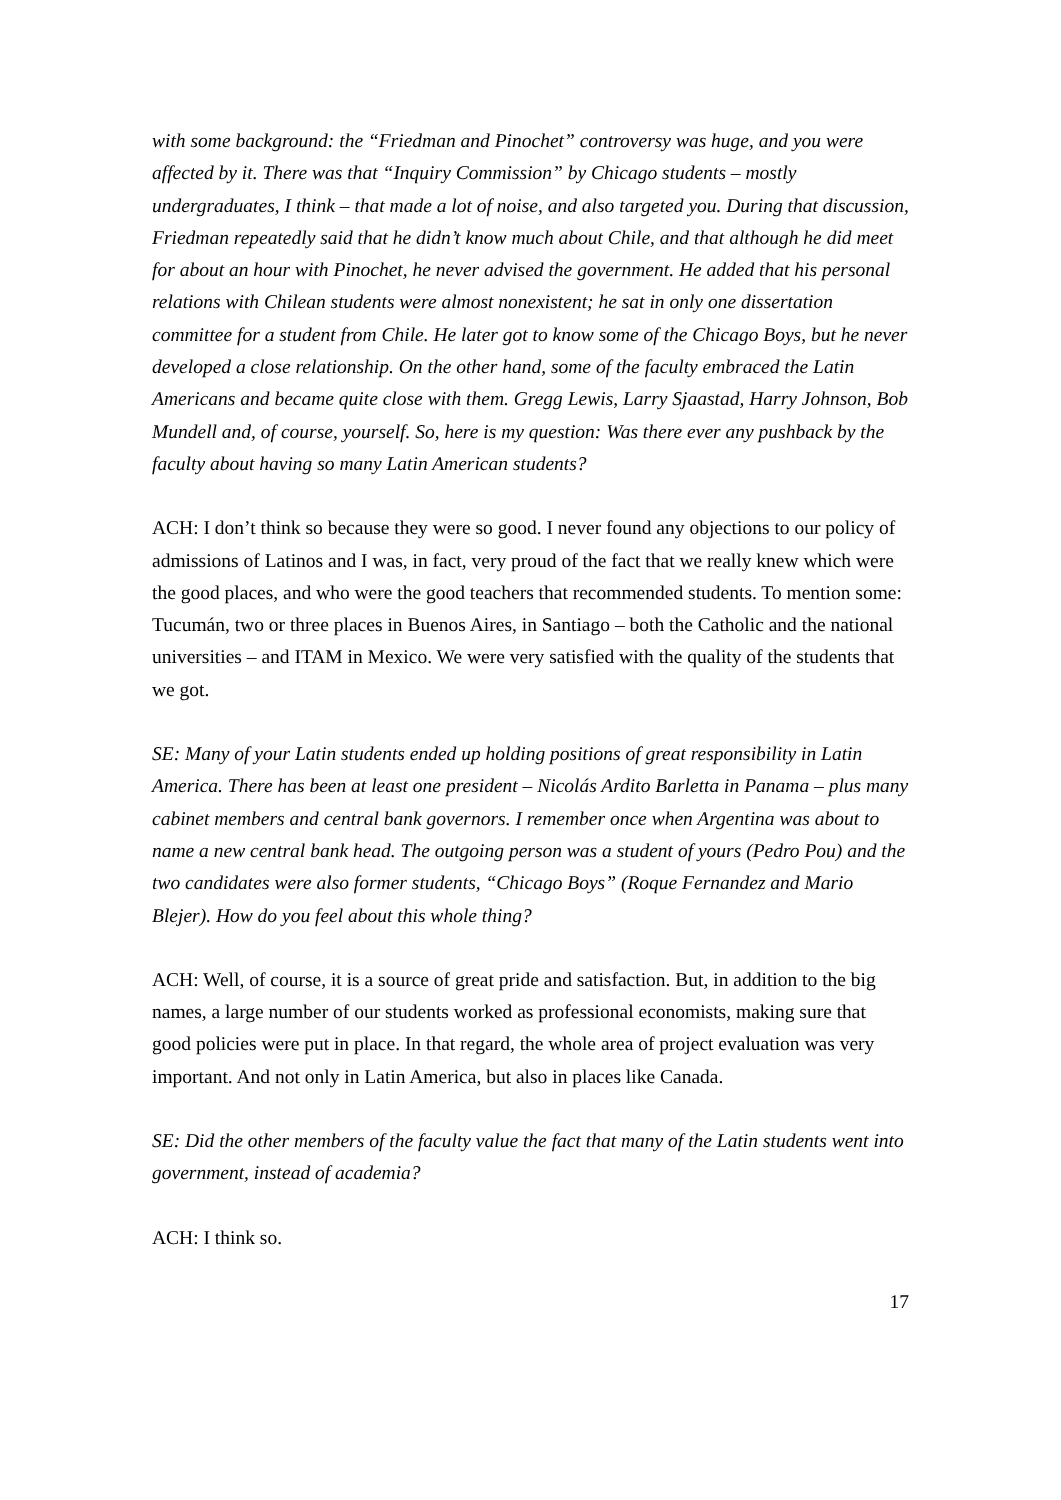with some background: the “Friedman and Pinochet” controversy was huge, and you were affected by it. There was that “Inquiry Commission” by Chicago students – mostly undergraduates, I think – that made a lot of noise, and also targeted you. During that discussion, Friedman repeatedly said that he didn’t know much about Chile, and that although he did meet for about an hour with Pinochet, he never advised the government. He added that his personal relations with Chilean students were almost nonexistent; he sat in only one dissertation committee for a student from Chile. He later got to know some of the Chicago Boys, but he never developed a close relationship. On the other hand, some of the faculty embraced the Latin Americans and became quite close with them. Gregg Lewis, Larry Sjaastad, Harry Johnson, Bob Mundell and, of course, yourself. So, here is my question: Was there ever any pushback by the faculty about having so many Latin American students?
ACH: I don’t think so because they were so good. I never found any objections to our policy of admissions of Latinos and I was, in fact, very proud of the fact that we really knew which were the good places, and who were the good teachers that recommended students. To mention some: Tucumán, two or three places in Buenos Aires, in Santiago – both the Catholic and the national universities – and ITAM in Mexico. We were very satisfied with the quality of the students that we got.
SE: Many of your Latin students ended up holding positions of great responsibility in Latin America. There has been at least one president – Nicolás Ardito Barletta in Panama – plus many cabinet members and central bank governors. I remember once when Argentina was about to name a new central bank head. The outgoing person was a student of yours (Pedro Pou) and the two candidates were also former students, “Chicago Boys” (Roque Fernandez and Mario Blejer). How do you feel about this whole thing?
ACH: Well, of course, it is a source of great pride and satisfaction. But, in addition to the big names, a large number of our students worked as professional economists, making sure that good policies were put in place. In that regard, the whole area of project evaluation was very important. And not only in Latin America, but also in places like Canada.
SE: Did the other members of the faculty value the fact that many of the Latin students went into government, instead of academia?
ACH: I think so.
17